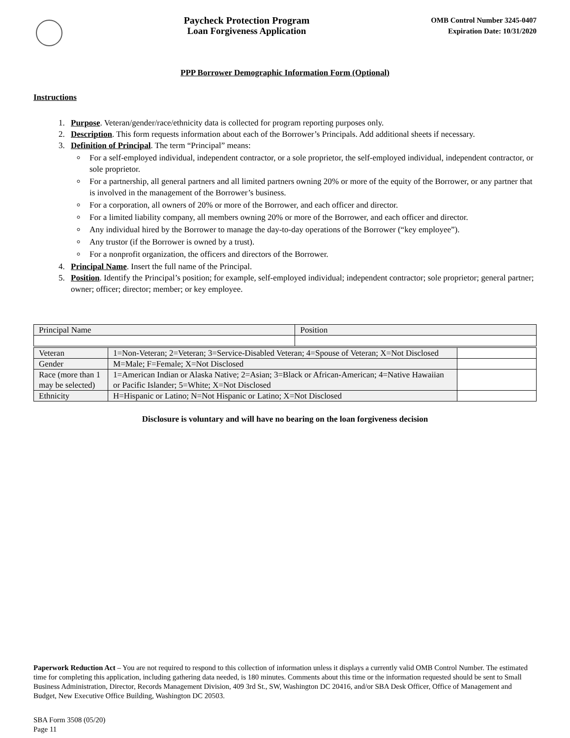Paycheck Protection Program
Loan Forgiveness Application
OMB Control Number 3245-0407
Expiration Date: 10/31/2020
PPP Borrower Demographic Information Form (Optional)
Instructions
1. Purpose. Veteran/gender/race/ethnicity data is collected for program reporting purposes only.
2. Description. This form requests information about each of the Borrower’s Principals. Add additional sheets if necessary.
3. Definition of Principal. The term “Principal” means:
For a self-employed individual, independent contractor, or a sole proprietor, the self-employed individual, independent contractor, or sole proprietor.
For a partnership, all general partners and all limited partners owning 20% or more of the equity of the Borrower, or any partner that is involved in the management of the Borrower’s business.
For a corporation, all owners of 20% or more of the Borrower, and each officer and director.
For a limited liability company, all members owning 20% or more of the Borrower, and each officer and director.
Any individual hired by the Borrower to manage the day-to-day operations of the Borrower (“key employee”).
Any trustor (if the Borrower is owned by a trust).
For a nonprofit organization, the officers and directors of the Borrower.
4. Principal Name. Insert the full name of the Principal.
5. Position. Identify the Principal’s position; for example, self-employed individual; independent contractor; sole proprietor; general partner; owner; officer; director; member; or key employee.
| Principal Name | Position |
| Veteran | 1=Non-Veteran; 2=Veteran; 3=Service-Disabled Veteran; 4=Spouse of Veteran; X=Not Disclosed | |
| Gender | M=Male; F=Female; X=Not Disclosed | |
| Race (more than 1 may be selected) | 1=American Indian or Alaska Native; 2=Asian; 3=Black or African-American; 4=Native Hawaiian or Pacific Islander; 5=White; X=Not Disclosed | |
| Ethnicity | H=Hispanic or Latino; N=Not Hispanic or Latino; X=Not Disclosed | |
Disclosure is voluntary and will have no bearing on the loan forgiveness decision
Paperwork Reduction Act – You are not required to respond to this collection of information unless it displays a currently valid OMB Control Number. The estimated time for completing this application, including gathering data needed, is 180 minutes. Comments about this time or the information requested should be sent to Small Business Administration, Director, Records Management Division, 409 3rd St., SW, Washington DC 20416, and/or SBA Desk Officer, Office of Management and Budget, New Executive Office Building, Washington DC 20503.
SBA Form 3508 (05/20)
Page 11